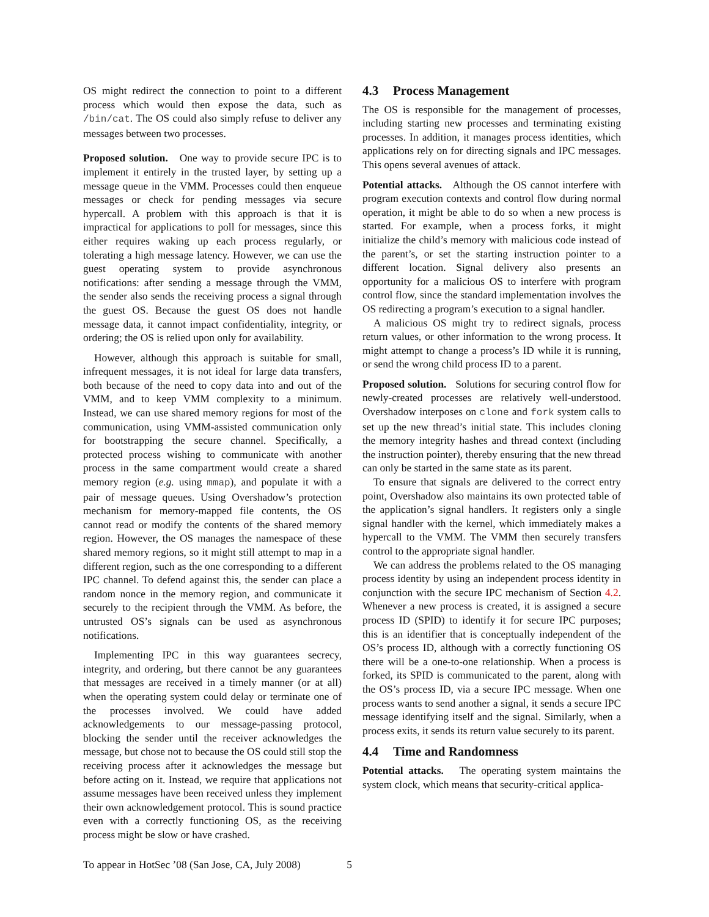OS might redirect the connection to point to a different process which would then expose the data, such as /bin/cat. The OS could also simply refuse to deliver any messages between two processes.
Proposed solution. One way to provide secure IPC is to implement it entirely in the trusted layer, by setting up a message queue in the VMM. Processes could then enqueue messages or check for pending messages via secure hypercall. A problem with this approach is that it is impractical for applications to poll for messages, since this either requires waking up each process regularly, or tolerating a high message latency. However, we can use the guest operating system to provide asynchronous notifications: after sending a message through the VMM, the sender also sends the receiving process a signal through the guest OS. Because the guest OS does not handle message data, it cannot impact confidentiality, integrity, or ordering; the OS is relied upon only for availability.
However, although this approach is suitable for small, infrequent messages, it is not ideal for large data transfers, both because of the need to copy data into and out of the VMM, and to keep VMM complexity to a minimum. Instead, we can use shared memory regions for most of the communication, using VMM-assisted communication only for bootstrapping the secure channel. Specifically, a protected process wishing to communicate with another process in the same compartment would create a shared memory region (e.g. using mmap), and populate it with a pair of message queues. Using Overshadow’s protection mechanism for memory-mapped file contents, the OS cannot read or modify the contents of the shared memory region. However, the OS manages the namespace of these shared memory regions, so it might still attempt to map in a different region, such as the one corresponding to a different IPC channel. To defend against this, the sender can place a random nonce in the memory region, and communicate it securely to the recipient through the VMM. As before, the untrusted OS’s signals can be used as asynchronous notifications.
Implementing IPC in this way guarantees secrecy, integrity, and ordering, but there cannot be any guarantees that messages are received in a timely manner (or at all) when the operating system could delay or terminate one of the processes involved. We could have added acknowledgements to our message-passing protocol, blocking the sender until the receiver acknowledges the message, but chose not to because the OS could still stop the receiving process after it acknowledges the message but before acting on it. Instead, we require that applications not assume messages have been received unless they implement their own acknowledgement protocol. This is sound practice even with a correctly functioning OS, as the receiving process might be slow or have crashed.
4.3 Process Management
The OS is responsible for the management of processes, including starting new processes and terminating existing processes. In addition, it manages process identities, which applications rely on for directing signals and IPC messages. This opens several avenues of attack.
Potential attacks. Although the OS cannot interfere with program execution contexts and control flow during normal operation, it might be able to do so when a new process is started. For example, when a process forks, it might initialize the child’s memory with malicious code instead of the parent’s, or set the starting instruction pointer to a different location. Signal delivery also presents an opportunity for a malicious OS to interfere with program control flow, since the standard implementation involves the OS redirecting a program’s execution to a signal handler.
A malicious OS might try to redirect signals, process return values, or other information to the wrong process. It might attempt to change a process’s ID while it is running, or send the wrong child process ID to a parent.
Proposed solution. Solutions for securing control flow for newly-created processes are relatively well-understood. Overshadow interposes on clone and fork system calls to set up the new thread’s initial state. This includes cloning the memory integrity hashes and thread context (including the instruction pointer), thereby ensuring that the new thread can only be started in the same state as its parent.
To ensure that signals are delivered to the correct entry point, Overshadow also maintains its own protected table of the application’s signal handlers. It registers only a single signal handler with the kernel, which immediately makes a hypercall to the VMM. The VMM then securely transfers control to the appropriate signal handler.
We can address the problems related to the OS managing process identity by using an independent process identity in conjunction with the secure IPC mechanism of Section 4.2. Whenever a new process is created, it is assigned a secure process ID (SPID) to identify it for secure IPC purposes; this is an identifier that is conceptually independent of the OS’s process ID, although with a correctly functioning OS there will be a one-to-one relationship. When a process is forked, its SPID is communicated to the parent, along with the OS’s process ID, via a secure IPC message. When one process wants to send another a signal, it sends a secure IPC message identifying itself and the signal. Similarly, when a process exits, it sends its return value securely to its parent.
4.4 Time and Randomness
Potential attacks. The operating system maintains the system clock, which means that security-critical applica-
To appear in HotSec ’08 (San Jose, CA, July 2008) 5